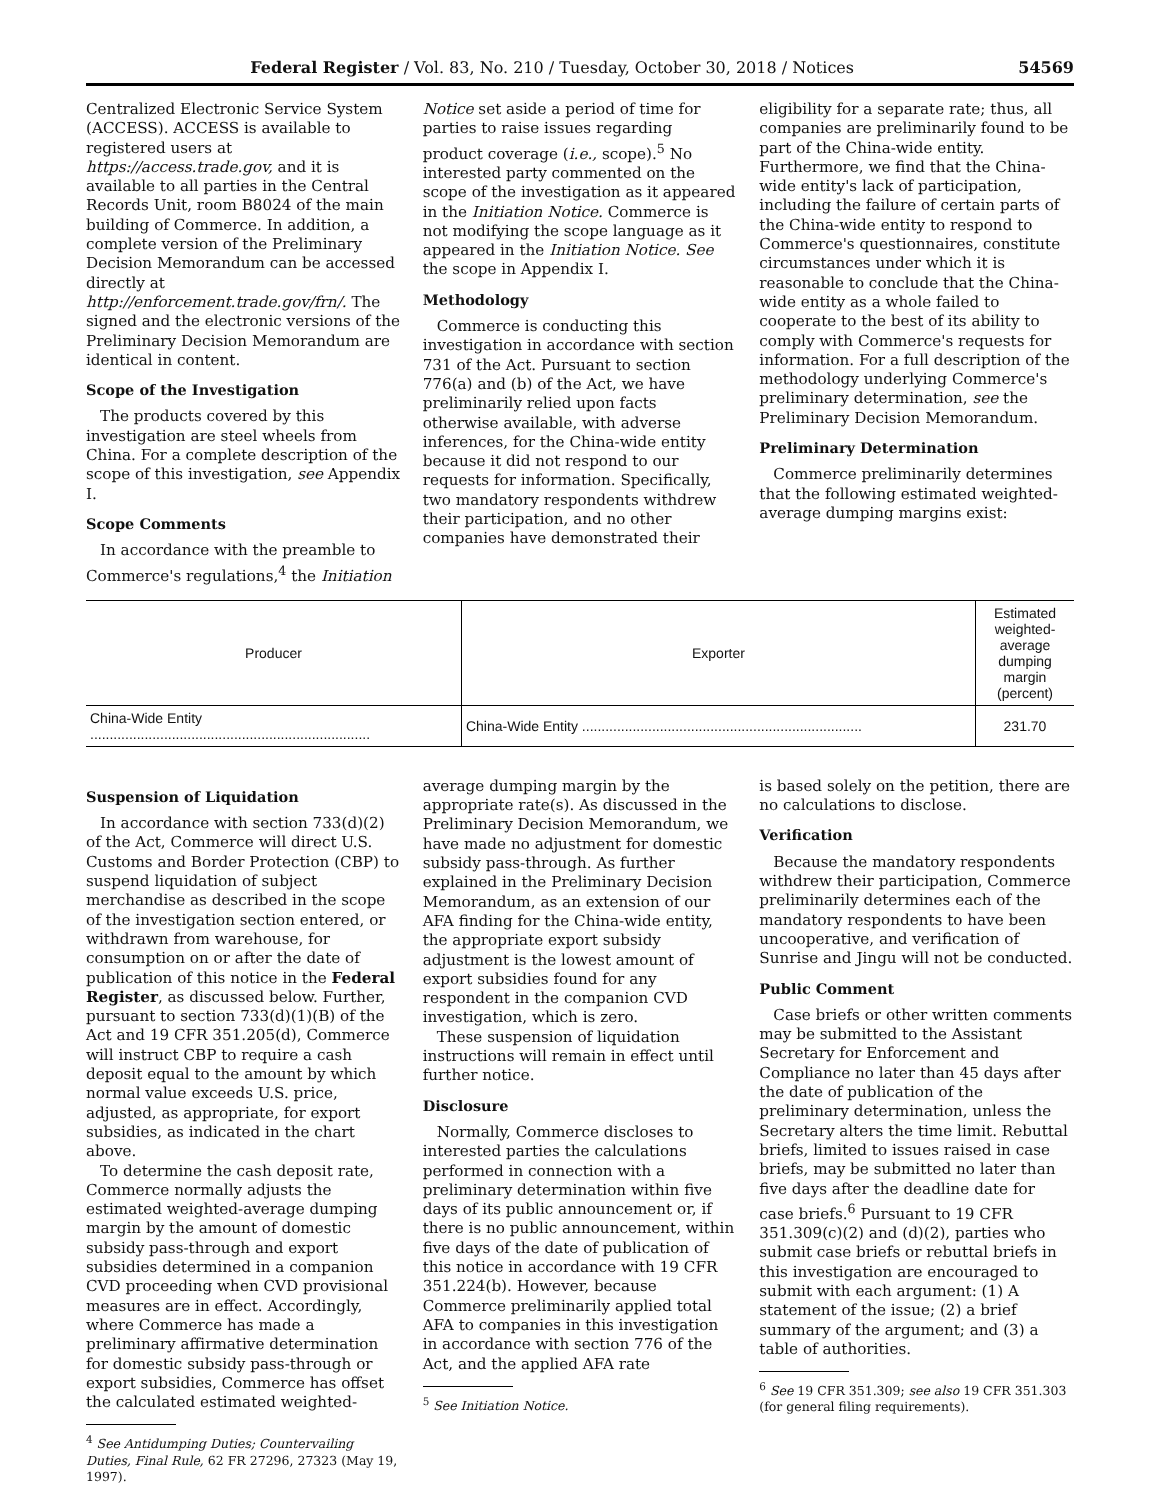Federal Register / Vol. 83, No. 210 / Tuesday, October 30, 2018 / Notices 54569
Centralized Electronic Service System (ACCESS). ACCESS is available to registered users at https://access.trade.gov, and it is available to all parties in the Central Records Unit, room B8024 of the main building of Commerce. In addition, a complete version of the Preliminary Decision Memorandum can be accessed directly at http://enforcement.trade.gov/frn/. The signed and the electronic versions of the Preliminary Decision Memorandum are identical in content.
Scope of the Investigation
The products covered by this investigation are steel wheels from China. For a complete description of the scope of this investigation, see Appendix I.
Scope Comments
In accordance with the preamble to Commerce's regulations,<sup>4</sup> the Initiation
Notice set aside a period of time for parties to raise issues regarding product coverage (i.e., scope).<sup>5</sup> No interested party commented on the scope of the investigation as it appeared in the Initiation Notice. Commerce is not modifying the scope language as it appeared in the Initiation Notice. See the scope in Appendix I.
Methodology
Commerce is conducting this investigation in accordance with section 731 of the Act. Pursuant to section 776(a) and (b) of the Act, we have preliminarily relied upon facts otherwise available, with adverse inferences, for the China-wide entity because it did not respond to our requests for information. Specifically, two mandatory respondents withdrew their participation, and no other companies have demonstrated their
eligibility for a separate rate; thus, all companies are preliminarily found to be part of the China-wide entity. Furthermore, we find that the China-wide entity's lack of participation, including the failure of certain parts of the China-wide entity to respond to Commerce's questionnaires, constitute circumstances under which it is reasonable to conclude that the China-wide entity as a whole failed to cooperate to the best of its ability to comply with Commerce's requests for information. For a full description of the methodology underlying Commerce's preliminary determination, see the Preliminary Decision Memorandum.
Preliminary Determination
Commerce preliminarily determines that the following estimated weighted-average dumping margins exist:
| Producer | Exporter | Estimated weighted-average dumping margin (percent) |
| --- | --- | --- |
| China-Wide Entity ........................................................................ | China-Wide Entity ........................................................................ | 231.70 |
Suspension of Liquidation
In accordance with section 733(d)(2) of the Act, Commerce will direct U.S. Customs and Border Protection (CBP) to suspend liquidation of subject merchandise as described in the scope of the investigation section entered, or withdrawn from warehouse, for consumption on or after the date of publication of this notice in the Federal Register, as discussed below. Further, pursuant to section 733(d)(1)(B) of the Act and 19 CFR 351.205(d), Commerce will instruct CBP to require a cash deposit equal to the amount by which normal value exceeds U.S. price, adjusted, as appropriate, for export subsidies, as indicated in the chart above.
To determine the cash deposit rate, Commerce normally adjusts the estimated weighted-average dumping margin by the amount of domestic subsidy pass-through and export subsidies determined in a companion CVD proceeding when CVD provisional measures are in effect. Accordingly, where Commerce has made a preliminary affirmative determination for domestic subsidy pass-through or export subsidies, Commerce has offset the calculated estimated weighted-
<sup>4</sup> See Antidumping Duties; Countervailing Duties, Final Rule, 62 FR 27296, 27323 (May 19, 1997).
average dumping margin by the appropriate rate(s). As discussed in the Preliminary Decision Memorandum, we have made no adjustment for domestic subsidy pass-through. As further explained in the Preliminary Decision Memorandum, as an extension of our AFA finding for the China-wide entity, the appropriate export subsidy adjustment is the lowest amount of export subsidies found for any respondent in the companion CVD investigation, which is zero.
These suspension of liquidation instructions will remain in effect until further notice.
Disclosure
Normally, Commerce discloses to interested parties the calculations performed in connection with a preliminary determination within five days of its public announcement or, if there is no public announcement, within five days of the date of publication of this notice in accordance with 19 CFR 351.224(b). However, because Commerce preliminarily applied total AFA to companies in this investigation in accordance with section 776 of the Act, and the applied AFA rate
<sup>5</sup> See Initiation Notice.
is based solely on the petition, there are no calculations to disclose.
Verification
Because the mandatory respondents withdrew their participation, Commerce preliminarily determines each of the mandatory respondents to have been uncooperative, and verification of Sunrise and Jingu will not be conducted.
Public Comment
Case briefs or other written comments may be submitted to the Assistant Secretary for Enforcement and Compliance no later than 45 days after the date of publication of the preliminary determination, unless the Secretary alters the time limit. Rebuttal briefs, limited to issues raised in case briefs, may be submitted no later than five days after the deadline date for case briefs.<sup>6</sup> Pursuant to 19 CFR 351.309(c)(2) and (d)(2), parties who submit case briefs or rebuttal briefs in this investigation are encouraged to submit with each argument: (1) A statement of the issue; (2) a brief summary of the argument; and (3) a table of authorities.
<sup>6</sup> See 19 CFR 351.309; see also 19 CFR 351.303 (for general filing requirements).